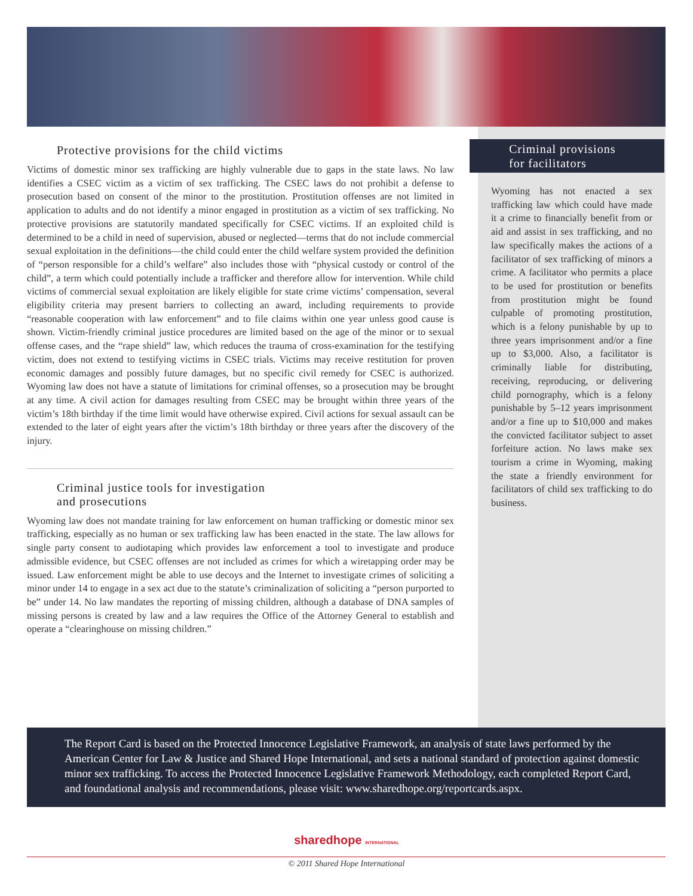Protective provisions for the child victims
Victims of domestic minor sex trafficking are highly vulnerable due to gaps in the state laws. No law identifies a CSEC victim as a victim of sex trafficking. The CSEC laws do not prohibit a defense to prosecution based on consent of the minor to the prostitution. Prostitution offenses are not limited in application to adults and do not identify a minor engaged in prostitution as a victim of sex trafficking. No protective provisions are statutorily mandated specifically for CSEC victims. If an exploited child is determined to be a child in need of supervision, abused or neglected—terms that do not include commercial sexual exploitation in the definitions—the child could enter the child welfare system provided the definition of “person responsible for a child’s welfare” also includes those with “physical custody or control of the child”, a term which could potentially include a trafficker and therefore allow for intervention. While child victims of commercial sexual exploitation are likely eligible for state crime victims’ compensation, several eligibility criteria may present barriers to collecting an award, including requirements to provide “reasonable cooperation with law enforcement” and to file claims within one year unless good cause is shown. Victim-friendly criminal justice procedures are limited based on the age of the minor or to sexual offense cases, and the “rape shield” law, which reduces the trauma of cross-examination for the testifying victim, does not extend to testifying victims in CSEC trials. Victims may receive restitution for proven economic damages and possibly future damages, but no specific civil remedy for CSEC is authorized. Wyoming law does not have a statute of limitations for criminal offenses, so a prosecution may be brought at any time. A civil action for damages resulting from CSEC may be brought within three years of the victim’s 18th birthday if the time limit would have otherwise expired. Civil actions for sexual assault can be extended to the later of eight years after the victim’s 18th birthday or three years after the discovery of the injury.
Criminal justice tools for investigation
and prosecutions
Wyoming law does not mandate training for law enforcement on human trafficking or domestic minor sex trafficking, especially as no human or sex trafficking law has been enacted in the state. The law allows for single party consent to audiotaping which provides law enforcement a tool to investigate and produce admissible evidence, but CSEC offenses are not included as crimes for which a wiretapping order may be issued. Law enforcement might be able to use decoys and the Internet to investigate crimes of soliciting a minor under 14 to engage in a sex act due to the statute’s criminalization of soliciting a “person purported to be” under 14. No law mandates the reporting of missing children, although a database of DNA samples of missing persons is created by law and a law requires the Office of the Attorney General to establish and operate a “clearinghouse on missing children.”
Criminal provisions
for facilitators
Wyoming has not enacted a sex trafficking law which could have made it a crime to financially benefit from or aid and assist in sex trafficking, and no law specifically makes the actions of a facilitator of sex trafficking of minors a crime. A facilitator who permits a place to be used for prostitution or benefits from prostitution might be found culpable of promoting prostitution, which is a felony punishable by up to three years imprisonment and/or a fine up to $3,000. Also, a facilitator is criminally liable for distributing, receiving, reproducing, or delivering child pornography, which is a felony punishable by 5–12 years imprisonment and/or a fine up to $10,000 and makes the convicted facilitator subject to asset forfeiture action. No laws make sex tourism a crime in Wyoming, making the state a friendly environment for facilitators of child sex trafficking to do business.
The Report Card is based on the Protected Innocence Legislative Framework, an analysis of state laws performed by the American Center for Law & Justice and Shared Hope International, and sets a national standard of protection against domestic minor sex trafficking. To access the Protected Innocence Legislative Framework Methodology, each completed Report Card, and foundational analysis and recommendations, please visit: www.sharedhope.org/reportcards.aspx.
sharedhope INTERNATIONAL
© 2011 Shared Hope International